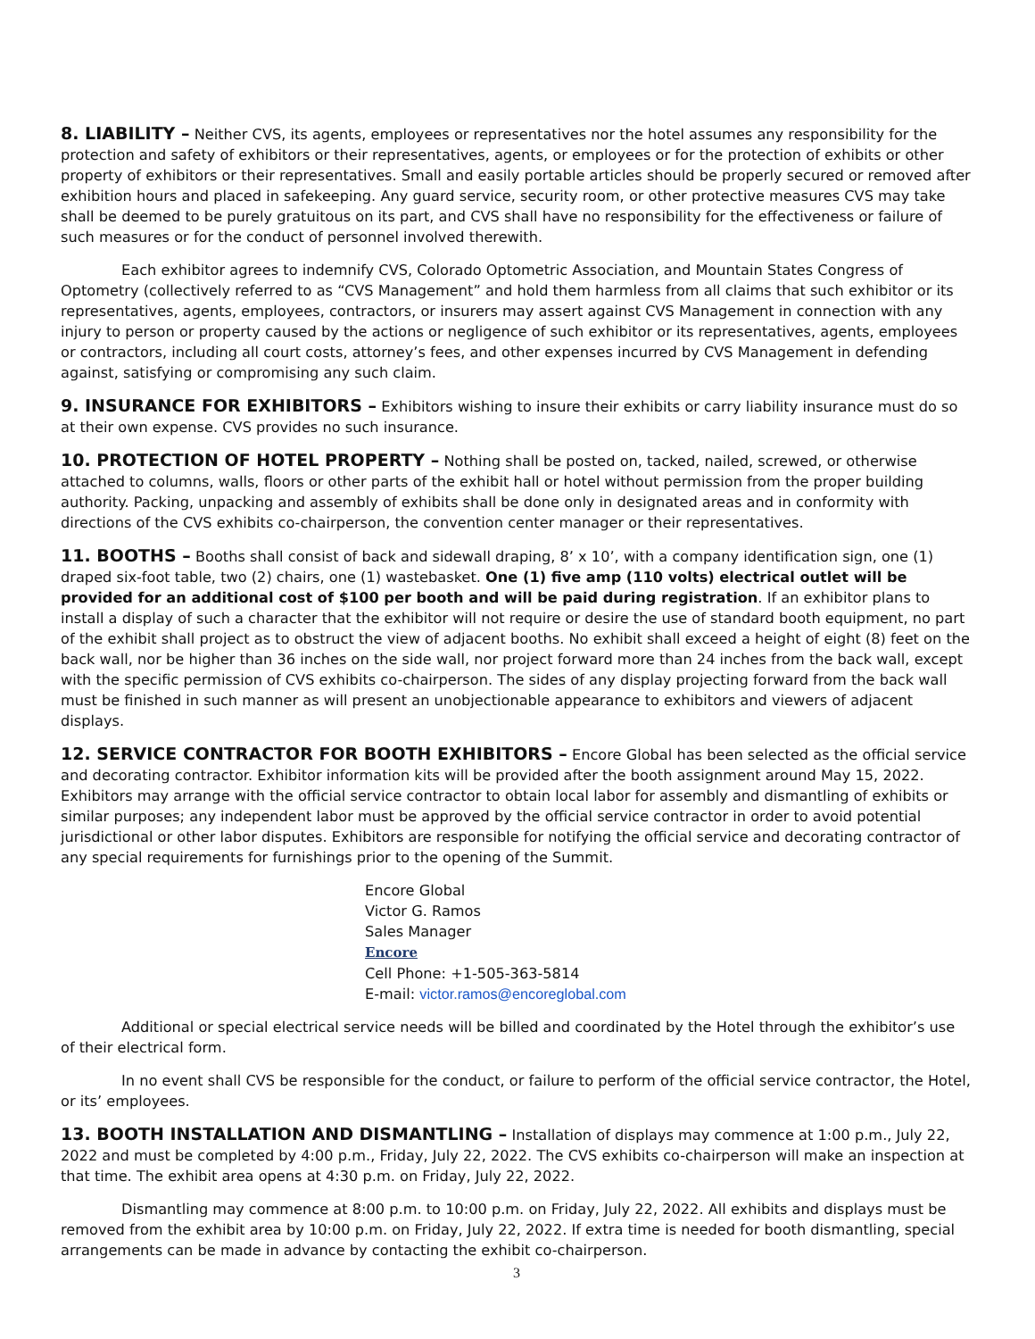8. LIABILITY – Neither CVS, its agents, employees or representatives nor the hotel assumes any responsibility for the protection and safety of exhibitors or their representatives, agents, or employees or for the protection of exhibits or other property of exhibitors or their representatives. Small and easily portable articles should be properly secured or removed after exhibition hours and placed in safekeeping. Any guard service, security room, or other protective measures CVS may take shall be deemed to be purely gratuitous on its part, and CVS shall have no responsibility for the effectiveness or failure of such measures or for the conduct of personnel involved therewith.
Each exhibitor agrees to indemnify CVS, Colorado Optometric Association, and Mountain States Congress of Optometry (collectively referred to as “CVS Management” and hold them harmless from all claims that such exhibitor or its representatives, agents, employees, contractors, or insurers may assert against CVS Management in connection with any injury to person or property caused by the actions or negligence of such exhibitor or its representatives, agents, employees or contractors, including all court costs, attorney’s fees, and other expenses incurred by CVS Management in defending against, satisfying or compromising any such claim.
9. INSURANCE FOR EXHIBITORS – Exhibitors wishing to insure their exhibits or carry liability insurance must do so at their own expense. CVS provides no such insurance.
10. PROTECTION OF HOTEL PROPERTY – Nothing shall be posted on, tacked, nailed, screwed, or otherwise attached to columns, walls, floors or other parts of the exhibit hall or hotel without permission from the proper building authority. Packing, unpacking and assembly of exhibits shall be done only in designated areas and in conformity with directions of the CVS exhibits co-chairperson, the convention center manager or their representatives.
11. BOOTHS – Booths shall consist of back and sidewall draping, 8’ x 10’, with a company identification sign, one (1) draped six-foot table, two (2) chairs, one (1) wastebasket. One (1) five amp (110 volts) electrical outlet will be provided for an additional cost of $100 per booth and will be paid during registration. If an exhibitor plans to install a display of such a character that the exhibitor will not require or desire the use of standard booth equipment, no part of the exhibit shall project as to obstruct the view of adjacent booths. No exhibit shall exceed a height of eight (8) feet on the back wall, nor be higher than 36 inches on the side wall, nor project forward more than 24 inches from the back wall, except with the specific permission of CVS exhibits co-chairperson. The sides of any display projecting forward from the back wall must be finished in such manner as will present an unobjectionable appearance to exhibitors and viewers of adjacent displays.
12. SERVICE CONTRACTOR FOR BOOTH EXHIBITORS – Encore Global has been selected as the official service and decorating contractor. Exhibitor information kits will be provided after the booth assignment around May 15, 2022. Exhibitors may arrange with the official service contractor to obtain local labor for assembly and dismantling of exhibits or similar purposes; any independent labor must be approved by the official service contractor in order to avoid potential jurisdictional or other labor disputes. Exhibitors are responsible for notifying the official service and decorating contractor of any special requirements for furnishings prior to the opening of the Summit.
Encore Global
Victor G. Ramos
Sales Manager
Encore
Cell Phone: +1-505-363-5814
E-mail: victor.ramos@encoreglobal.com
Additional or special electrical service needs will be billed and coordinated by the Hotel through the exhibitor’s use of their electrical form.
In no event shall CVS be responsible for the conduct, or failure to perform of the official service contractor, the Hotel, or its’ employees.
13. BOOTH INSTALLATION AND DISMANTLING – Installation of displays may commence at 1:00 p.m., July 22, 2022 and must be completed by 4:00 p.m., Friday, July 22, 2022. The CVS exhibits co-chairperson will make an inspection at that time. The exhibit area opens at 4:30 p.m. on Friday, July 22, 2022.
Dismantling may commence at 8:00 p.m. to 10:00 p.m. on Friday, July 22, 2022. All exhibits and displays must be removed from the exhibit area by 10:00 p.m. on Friday, July 22, 2022. If extra time is needed for booth dismantling, special arrangements can be made in advance by contacting the exhibit co-chairperson.
3